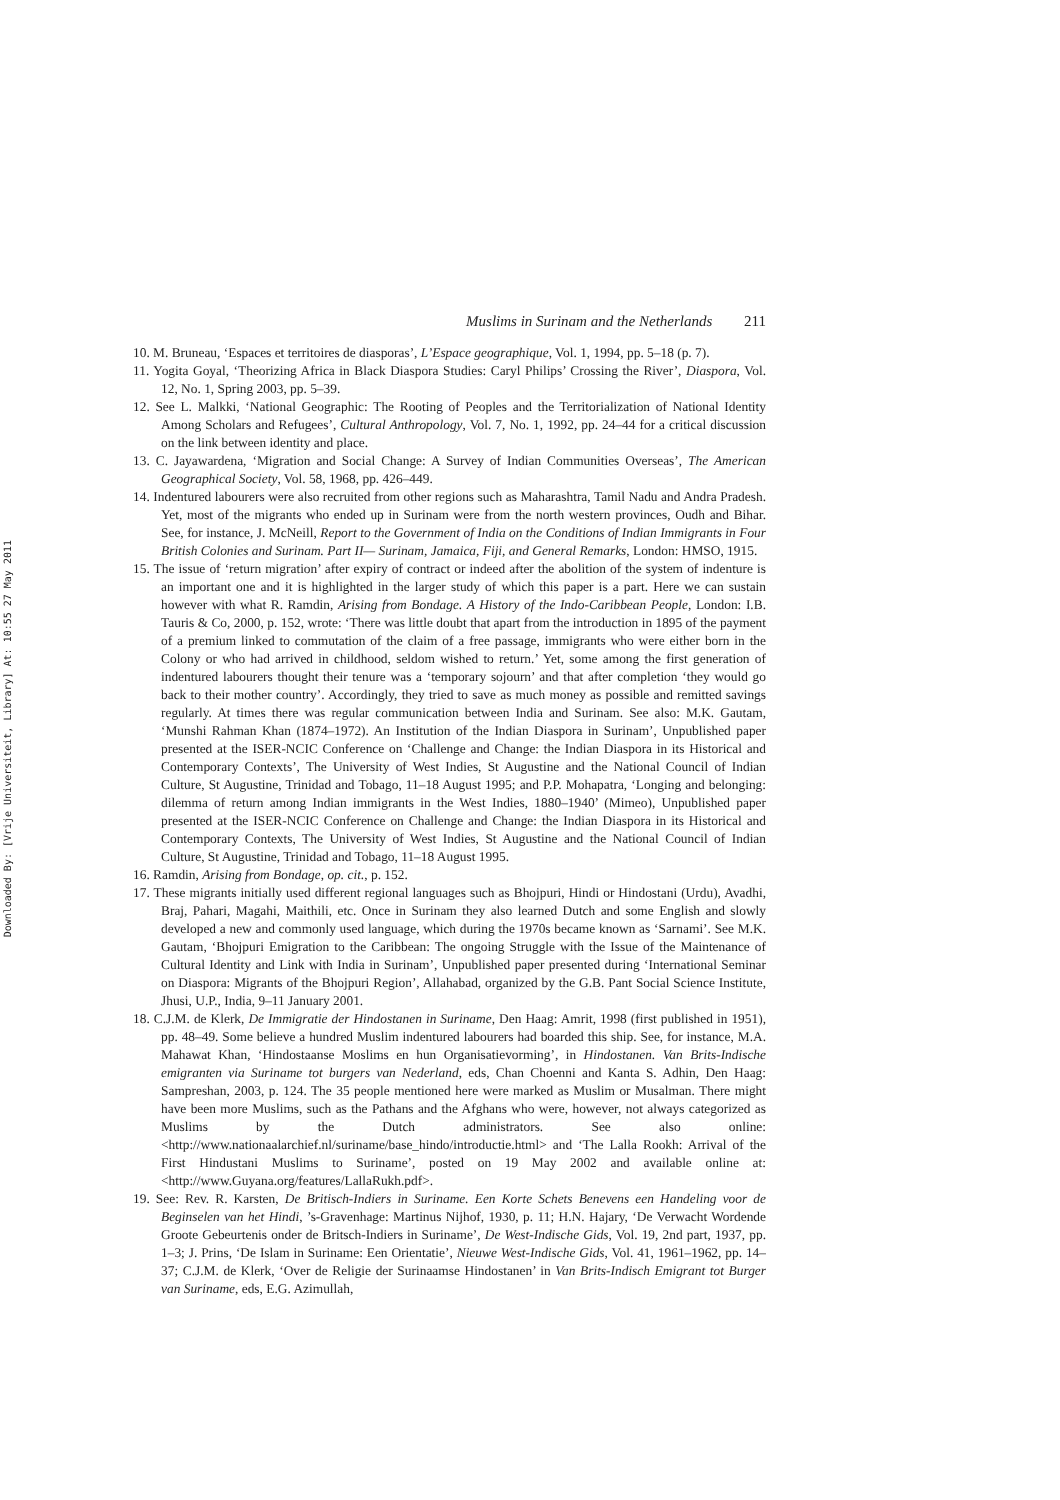Downloaded By: [Vrije Universiteit, Library] At: 10:55 27 May 2011
Muslims in Surinam and the Netherlands 211
10. M. Bruneau, ‘Espaces et territoires de diasporas’, L’Espace geographique, Vol. 1, 1994, pp. 5–18 (p. 7).
11. Yogita Goyal, ‘Theorizing Africa in Black Diaspora Studies: Caryl Philips’ Crossing the River’, Diaspora, Vol. 12, No. 1, Spring 2003, pp. 5–39.
12. See L. Malkki, ‘National Geographic: The Rooting of Peoples and the Territorialization of National Identity Among Scholars and Refugees’, Cultural Anthropology, Vol. 7, No. 1, 1992, pp. 24–44 for a critical discussion on the link between identity and place.
13. C. Jayawardena, ‘Migration and Social Change: A Survey of Indian Communities Overseas’, The American Geographical Society, Vol. 58, 1968, pp. 426–449.
14. Indentured labourers were also recruited from other regions such as Maharashtra, Tamil Nadu and Andra Pradesh. Yet, most of the migrants who ended up in Surinam were from the north western provinces, Oudh and Bihar. See, for instance, J. McNeill, Report to the Government of India on the Conditions of Indian Immigrants in Four British Colonies and Surinam. Part II— Surinam, Jamaica, Fiji, and General Remarks, London: HMSO, 1915.
15. The issue of ‘return migration’ after expiry of contract or indeed after the abolition of the system of indenture is an important one and it is highlighted in the larger study of which this paper is a part. Here we can sustain however with what R. Ramdin, Arising from Bondage. A History of the Indo-Caribbean People, London: I.B. Tauris & Co, 2000, p. 152, wrote: ‘There was little doubt that apart from the introduction in 1895 of the payment of a premium linked to commutation of the claim of a free passage, immigrants who were either born in the Colony or who had arrived in childhood, seldom wished to return.’ Yet, some among the first generation of indentured labourers thought their tenure was a ‘temporary sojourn’ and that after completion ‘they would go back to their mother country’. Accordingly, they tried to save as much money as possible and remitted savings regularly. At times there was regular communication between India and Surinam. See also: M.K. Gautam, ‘Munshi Rahman Khan (1874–1972). An Institution of the Indian Diaspora in Surinam’, Unpublished paper presented at the ISER-NCIC Conference on ‘Challenge and Change: the Indian Diaspora in its Historical and Contemporary Contexts’, The University of West Indies, St Augustine and the National Council of Indian Culture, St Augustine, Trinidad and Tobago, 11–18 August 1995; and P.P. Mohapatra, ‘Longing and belonging: dilemma of return among Indian immigrants in the West Indies, 1880–1940’ (Mimeo), Unpublished paper presented at the ISER-NCIC Conference on Challenge and Change: the Indian Diaspora in its Historical and Contemporary Contexts, The University of West Indies, St Augustine and the National Council of Indian Culture, St Augustine, Trinidad and Tobago, 11–18 August 1995.
16. Ramdin, Arising from Bondage, op. cit., p. 152.
17. These migrants initially used different regional languages such as Bhojpuri, Hindi or Hindostani (Urdu), Avadhi, Braj, Pahari, Magahi, Maithili, etc. Once in Surinam they also learned Dutch and some English and slowly developed a new and commonly used language, which during the 1970s became known as ‘Sarnami’. See M.K. Gautam, ‘Bhojpuri Emigration to the Caribbean: The ongoing Struggle with the Issue of the Maintenance of Cultural Identity and Link with India in Surinam’, Unpublished paper presented during ‘International Seminar on Diaspora: Migrants of the Bhojpuri Region’, Allahabad, organized by the G.B. Pant Social Science Institute, Jhusi, U.P., India, 9–11 January 2001.
18. C.J.M. de Klerk, De Immigratie der Hindostanen in Suriname, Den Haag: Amrit, 1998 (first published in 1951), pp. 48–49. Some believe a hundred Muslim indentured labourers had boarded this ship. See, for instance, M.A. Mahawat Khan, ‘Hindostaanse Moslims en hun Organisatievorming’, in Hindostanen. Van Brits-Indische emigranten via Suriname tot burgers van Nederland, eds, Chan Choenni and Kanta S. Adhin, Den Haag: Sampreshan, 2003, p. 124. The 35 people mentioned here were marked as Muslim or Musalman. There might have been more Muslims, such as the Pathans and the Afghans who were, however, not always categorized as Muslims by the Dutch administrators. See also online: <http://www.nationaalarchief.nl/suriname/base_hindo/introductie.html> and ‘The Lalla Rookh: Arrival of the First Hindustani Muslims to Suriname’, posted on 19 May 2002 and available online at: <http://www.Guyana.org/features/LallaRukh.pdf>.
19. See: Rev. R. Karsten, De Britisch-Indiers in Suriname. Een Korte Schets Benevens een Handeling voor de Beginselen van het Hindi, ’s-Gravenhage: Martinus Nijhof, 1930, p. 11; H.N. Hajary, ‘De Verwacht Wordende Groote Gebeurtenis onder de Britsch-Indiers in Suriname’, De West-Indische Gids, Vol. 19, 2nd part, 1937, pp. 1–3; J. Prins, ‘De Islam in Suriname: Een Orientatie’, Nieuwe West-Indische Gids, Vol. 41, 1961–1962, pp. 14–37; C.J.M. de Klerk, ‘Over de Religie der Surinaamse Hindostanen’ in Van Brits-Indisch Emigrant tot Burger van Suriname, eds, E.G. Azimullah,